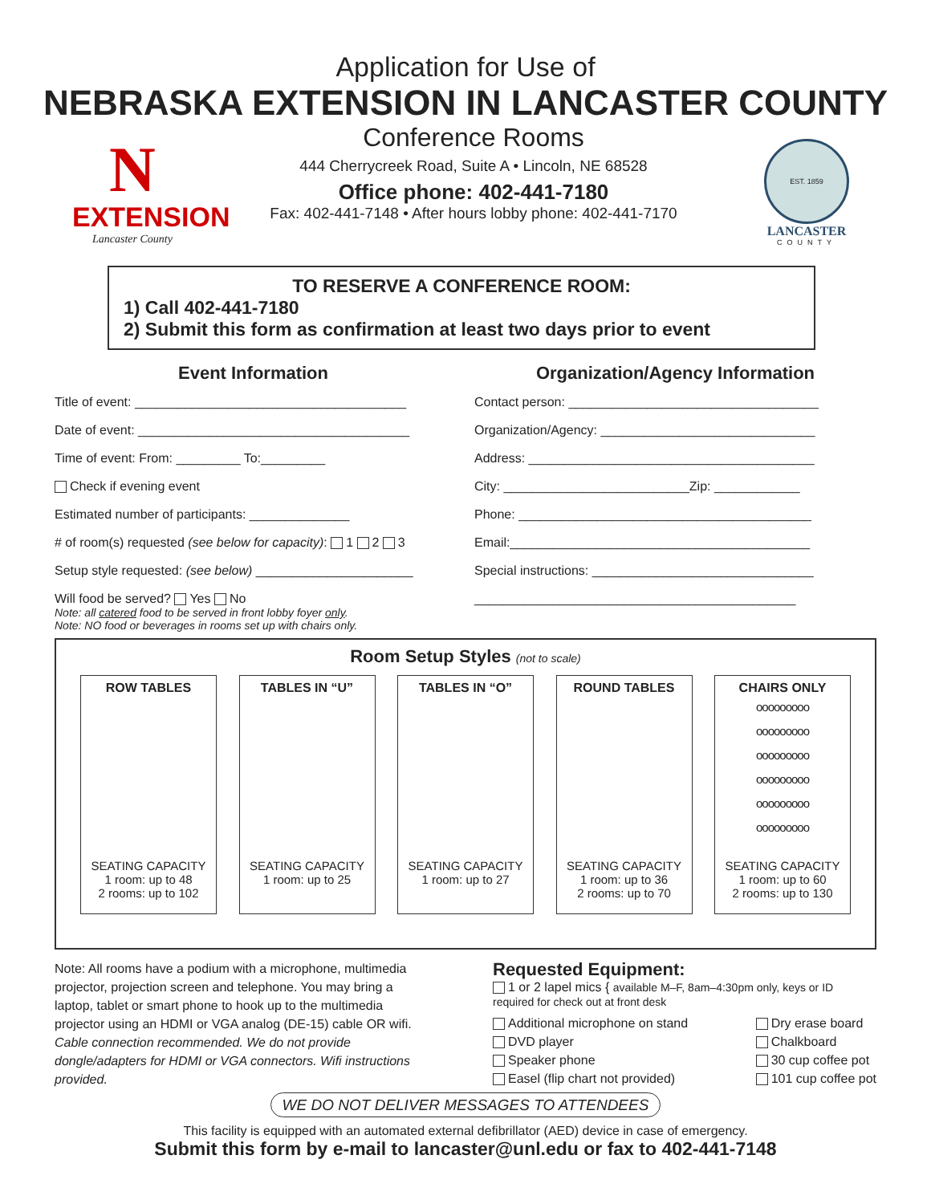Application for Use of
NEBRASKA EXTENSION IN LANCASTER COUNTY
N
EXTENSION
Lancaster County
Conference Rooms
444 Cherrycreek Road, Suite A • Lincoln, NE 68528
Office phone: 402-441-7180
Fax: 402-441-7148 • After hours lobby phone: 402-441-7170
EST. 1859
LANCASTER
COUNTY
TO RESERVE A CONFERENCE ROOM:
1) Call 402-441-7180
2) Submit this form as confirmation at least two days prior to event
Event Information
Title of event: ______________________________________
Date of event: ______________________________________
Time of event: From: _________ To:_________
Check if evening event
Estimated number of participants: ______________
# of room(s) requested (see below for capacity): 1 2 3
Setup style requested: (see below) ______________________
Will food be served? Yes No
Note: all catered food to be served in front lobby foyer only.
Note: NO food or beverages in rooms set up with chairs only.
Organization/Agency Information
Contact person: ___________________________________
Organization/Agency: ______________________________
Address: ________________________________________
City: __________________________Zip: ____________
Phone: _________________________________________
Email:__________________________________________
Special instructions: _______________________________
_____________________________________________
Room Setup Styles (not to scale)
ROW TABLES
SEATING CAPACITY
1 room: up to 48
2 rooms: up to 102
TABLES IN “U”
SEATING CAPACITY
1 room: up to 25
TABLES IN “O”
SEATING CAPACITY
1 room: up to 27
ROUND TABLES
SEATING CAPACITY
1 room: up to 36
2 rooms: up to 70
CHAIRS ONLY
ooooooooo
ooooooooo
ooooooooo
ooooooooo
ooooooooo
ooooooooo
SEATING CAPACITY
1 room: up to 60
2 rooms: up to 130
Note: All rooms have a podium with a microphone, multimedia projector, projection screen and telephone. You may bring a laptop, tablet or smart phone to hook up to the multimedia projector using an HDMI or VGA analog (DE-15) cable OR wifi. Cable connection recommended. We do not provide dongle/adapters for HDMI or VGA connectors. Wifi instructions provided.
Requested Equipment:
1 or 2 lapel mics { available M–F, 8am–4:30pm only, keys or ID required for check out at front desk
Additional microphone on stand
DVD player
Speaker phone
Easel (flip chart not provided)
Dry erase board
Chalkboard
30 cup coffee pot
101 cup coffee pot
WE DO NOT DELIVER MESSAGES TO ATTENDEES
This facility is equipped with an automated external defibrillator (AED) device in case of emergency.
Submit this form by e-mail to lancaster@unl.edu or fax to 402-441-7148